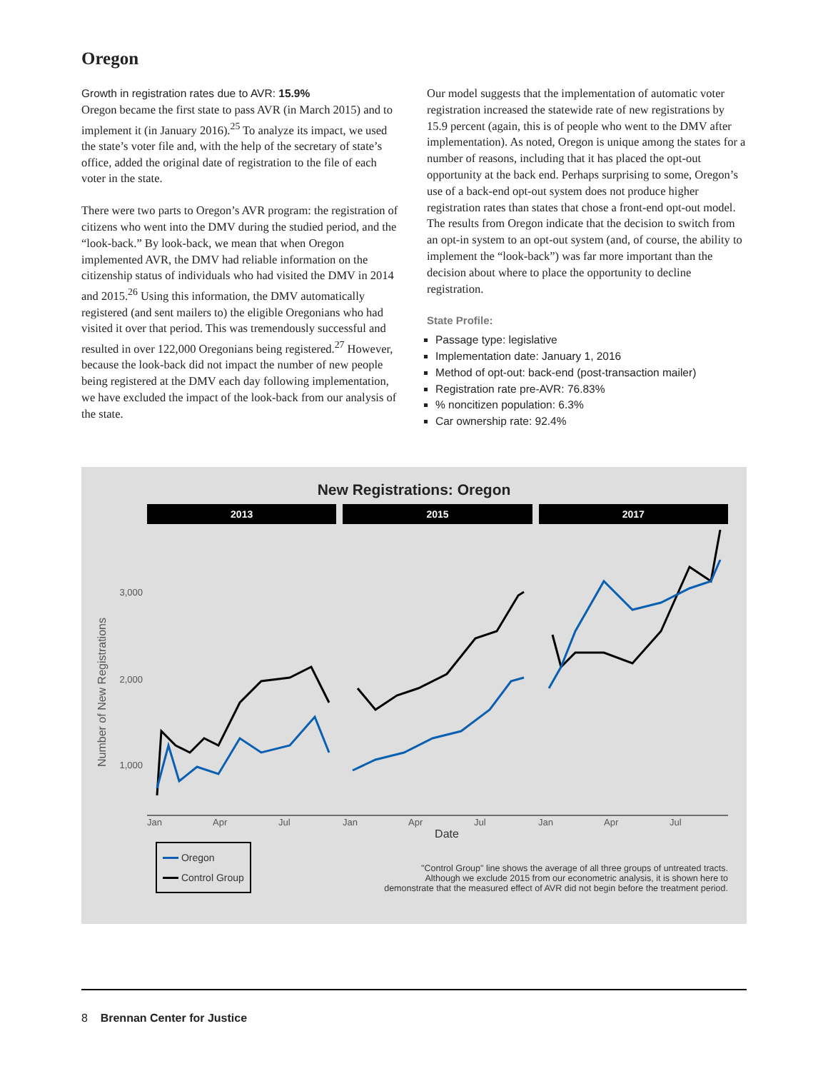Oregon
Growth in registration rates due to AVR: 15.9%
Oregon became the first state to pass AVR (in March 2015) and to implement it (in January 2016).<sup>25</sup> To analyze its impact, we used the state’s voter file and, with the help of the secretary of state’s office, added the original date of registration to the file of each voter in the state.
There were two parts to Oregon’s AVR program: the registration of citizens who went into the DMV during the studied period, and the “look-back.” By look-back, we mean that when Oregon implemented AVR, the DMV had reliable information on the citizenship status of individuals who had visited the DMV in 2014 and 2015.<sup>26</sup> Using this information, the DMV automatically registered (and sent mailers to) the eligible Oregonians who had visited it over that period. This was tremendously successful and resulted in over 122,000 Oregonians being registered.<sup>27</sup> However, because the look-back did not impact the number of new people being registered at the DMV each day following implementation, we have excluded the impact of the look-back from our analysis of the state.
Our model suggests that the implementation of automatic voter registration increased the statewide rate of new registrations by 15.9 percent (again, this is of people who went to the DMV after implementation). As noted, Oregon is unique among the states for a number of reasons, including that it has placed the opt-out opportunity at the back end. Perhaps surprising to some, Oregon’s use of a back-end opt-out system does not produce higher registration rates than states that chose a front-end opt-out model. The results from Oregon indicate that the decision to switch from an opt-in system to an opt-out system (and, of course, the ability to implement the “look-back”) was far more important than the decision about where to place the opportunity to decline registration.
State Profile:
Passage type: legislative
Implementation date: January 1, 2016
Method of opt-out: back-end (post-transaction mailer)
Registration rate pre-AVR: 76.83%
% noncitizen population: 6.3%
Car ownership rate: 92.4%
New Registrations: Oregon
2013 2015 2017
Number of New Registrations
3,000
2,000
1,000
Jan Apr Jul Jan Apr Jul Jan Apr Jul
Date
Oregon
Control Group
"Control Group" line shows the average of all three groups of untreated tracts.
Although we exclude 2015 from our econometric analysis, it is shown here to
demonstrate that the measured effect of AVR did not begin before the treatment period.
8 Brennan Center for Justice